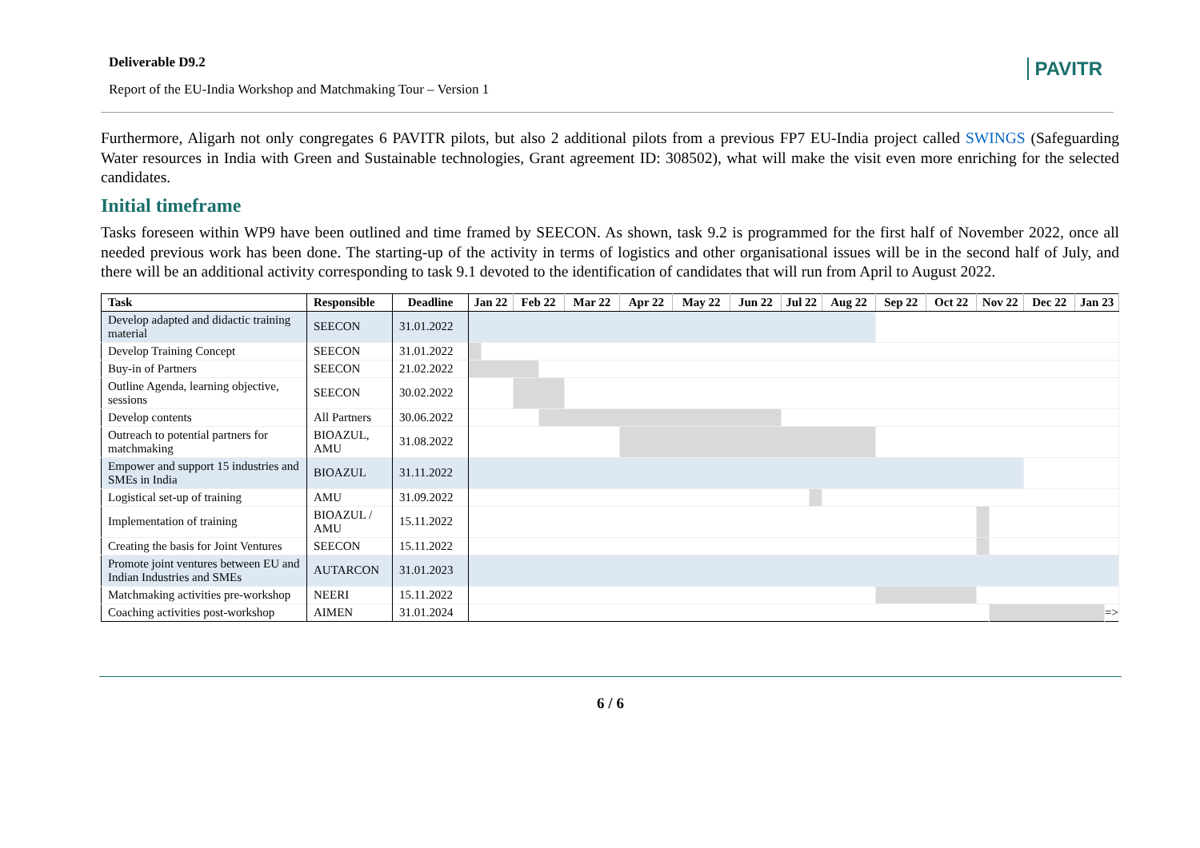Deliverable D9.2
Report of the EU-India Workshop and Matchmaking Tour – Version 1
PAVITR
Furthermore, Aligarh not only congregates 6 PAVITR pilots, but also 2 additional pilots from a previous FP7 EU-India project called SWINGS (Safeguarding Water resources in India with Green and Sustainable technologies, Grant agreement ID: 308502), what will make the visit even more enriching for the selected candidates.
Initial timeframe
Tasks foreseen within WP9 have been outlined and time framed by SEECON. As shown, task 9.2 is programmed for the first half of November 2022, once all needed previous work has been done. The starting-up of the activity in terms of logistics and other organisational issues will be in the second half of July, and there will be an additional activity corresponding to task 9.1 devoted to the identification of candidates that will run from April to August 2022.
| Task | Responsible | Deadline | Jan 22 | | Feb 22 | | Mar 22 | Apr 22 | May 22 | Jun 22 | Jul 22 | | Aug 22 | Sep 22 | Oct 22 | Nov 22 | | Dec 22 | Jan 23 | |
| --- | --- | --- | --- | --- | --- | --- | --- | --- | --- | --- | --- | --- | --- | --- | --- | --- | --- | --- | --- | --- |
| Develop adapted and didactic training material | SEECON | 31.01.2022 | | | | | | | | | | | | | | | | | | |
| Develop Training Concept | SEECON | 31.01.2022 | | | | | | | | | | | | | | | | | | |
| Buy-in of Partners | SEECON | 21.02.2022 | | | | | | | | | | | | | | | | | | |
| Outline Agenda, learning objective, sessions | SEECON | 30.02.2022 | | | | | | | | | | | | | | | | | | |
| Develop contents | All Partners | 30.06.2022 | | | | | | | | | | | | | | | | | | |
| Outreach to potential partners for matchmaking | BIOAZUL, AMU | 31.08.2022 | | | | | | | | | | | | | | | | | | |
| Empower and support 15 industries and SMEs in India | BIOAZUL | 31.11.2022 | | | | | | | | | | | | | | | | | | |
| Logistical set-up of training | AMU | 31.09.2022 | | | | | | | | | | | | | | | | | | |
| Implementation of training | BIOAZUL / AMU | 15.11.2022 | | | | | | | | | | | | | | | | | | |
| Creating the basis for Joint Ventures | SEECON | 15.11.2022 | | | | | | | | | | | | | | | | | | |
| Promote joint ventures between EU and Indian Industries and SMEs | AUTARCON | 31.01.2023 | | | | | | | | | | | | | | | | | | |
| Matchmaking activities pre-workshop | NEERI | 15.11.2022 | | | | | | | | | | | | | | | | | | |
| Coaching activities post-workshop | AIMEN | 31.01.2024 | | | | | | | | | | | | | | | | | | => |
6 / 6